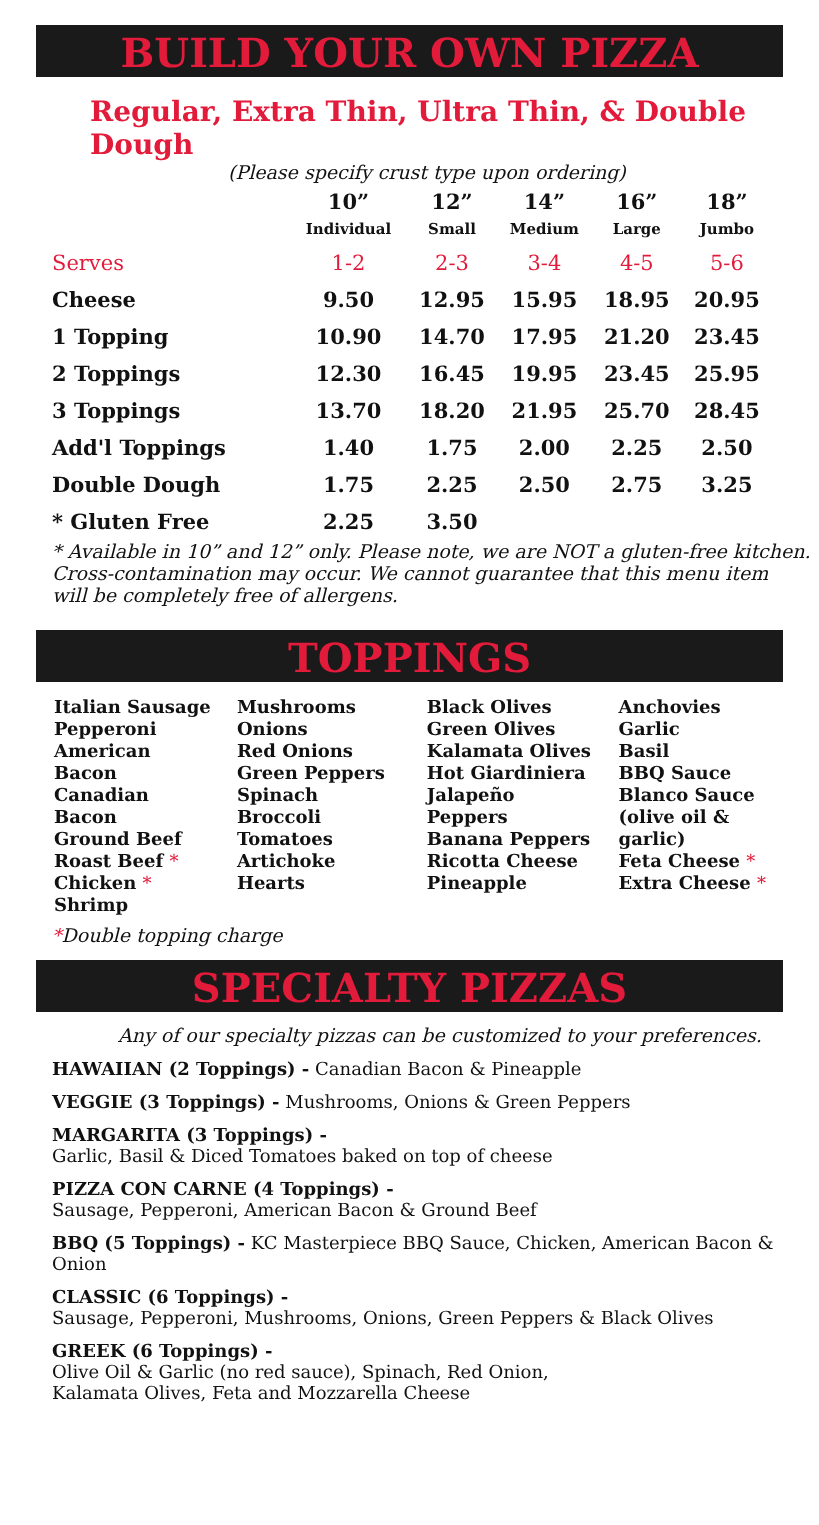BUILD YOUR OWN PIZZA
Regular, Extra Thin, Ultra Thin, & Double Dough
(Please specify crust type upon ordering)
| | 10” Individual | 12” Small | 14” Medium | 16” Large | 18” Jumbo |
| --- | --- | --- | --- | --- | --- |
| Serves | 1-2 | 2-3 | 3-4 | 4-5 | 5-6 |
| Cheese | 9.50 | 12.95 | 15.95 | 18.95 | 20.95 |
| 1 Topping | 10.90 | 14.70 | 17.95 | 21.20 | 23.45 |
| 2 Toppings | 12.30 | 16.45 | 19.95 | 23.45 | 25.95 |
| 3 Toppings | 13.70 | 18.20 | 21.95 | 25.70 | 28.45 |
| Add'l Toppings | 1.40 | 1.75 | 2.00 | 2.25 | 2.50 |
| Double Dough | 1.75 | 2.25 | 2.50 | 2.75 | 3.25 |
| * Gluten Free | 2.25 | 3.50 | | | |
* Available in 10” and 12” only. Please note, we are NOT a gluten-free kitchen.
Cross-contamination may occur. We cannot guarantee that this menu item
will be completely free of allergens.
TOPPINGS
Italian Sausage
Pepperoni
American Bacon
Canadian Bacon
Ground Beef
Roast Beef *
Chicken *
Shrimp
Mushrooms
Onions
Red Onions
Green Peppers
Spinach
Broccoli
Tomatoes
Artichoke Hearts
Black Olives
Green Olives
Kalamata Olives
Hot Giardiniera
Jalapeño Peppers
Banana Peppers
Ricotta Cheese
Pineapple
Anchovies
Garlic
Basil
BBQ Sauce
Blanco Sauce
(olive oil & garlic)
Feta Cheese *
Extra Cheese *
*Double topping charge
SPECIALTY PIZZAS
Any of our specialty pizzas can be customized to your preferences.
HAWAIIAN (2 Toppings) - Canadian Bacon & Pineapple
VEGGIE (3 Toppings) - Mushrooms, Onions & Green Peppers
MARGARITA (3 Toppings) -
Garlic, Basil & Diced Tomatoes baked on top of cheese
PIZZA CON CARNE (4 Toppings) -
Sausage, Pepperoni, American Bacon & Ground Beef
BBQ (5 Toppings) - KC Masterpiece BBQ Sauce, Chicken, American Bacon & Onion
CLASSIC (6 Toppings) -
Sausage, Pepperoni, Mushrooms, Onions, Green Peppers & Black Olives
GREEK (6 Toppings) -
Olive Oil & Garlic (no red sauce), Spinach, Red Onion,
Kalamata Olives, Feta and Mozzarella Cheese